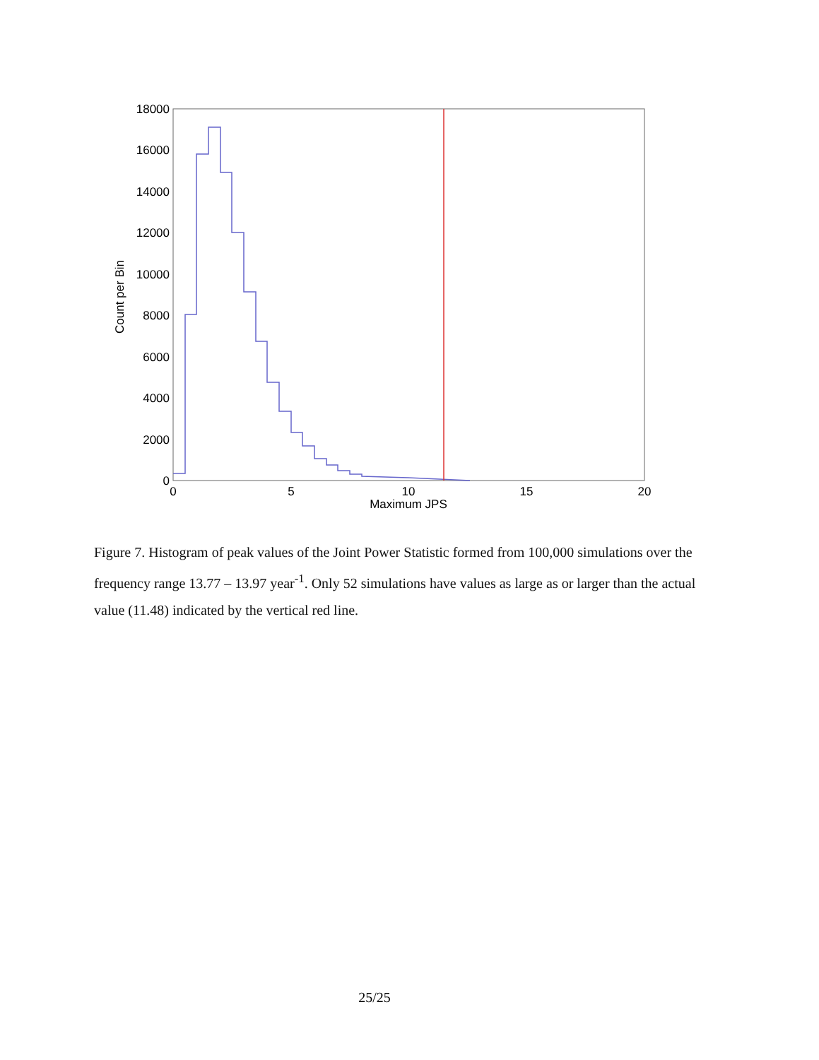18000
16000
14000
12000
10000
8000
6000
4000
2000
0
0
5
10
15
20
Maximum JPS
Count per Bin
Figure 7. Histogram of peak values of the Joint Power Statistic formed from 100,000 simulations over the frequency range 13.77 – 13.97 year<sup>-1</sup>. Only 52 simulations have values as large as or larger than the actual value (11.48) indicated by the vertical red line.
25/25